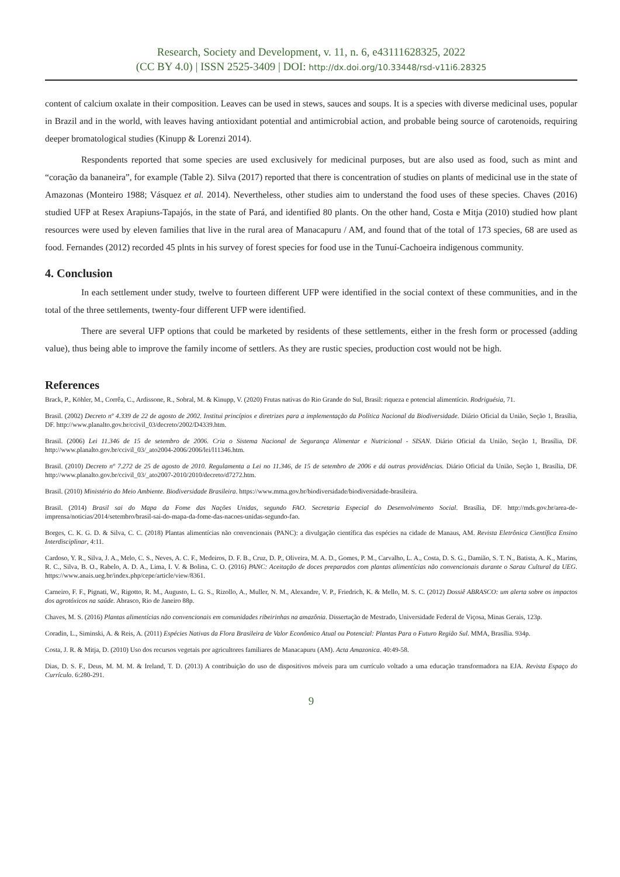Research, Society and Development, v. 11, n. 6, e43111628325, 2022
(CC BY 4.0) | ISSN 2525-3409 | DOI: http://dx.doi.org/10.33448/rsd-v11i6.28325
content of calcium oxalate in their composition. Leaves can be used in stews, sauces and soups. It is a species with diverse medicinal uses, popular in Brazil and in the world, with leaves having antioxidant potential and antimicrobial action, and probable being source of carotenoids, requiring deeper bromatological studies (Kinupp & Lorenzi 2014).
Respondents reported that some species are used exclusively for medicinal purposes, but are also used as food, such as mint and “coração da bananeira”, for example (Table 2). Silva (2017) reported that there is concentration of studies on plants of medicinal use in the state of Amazonas (Monteiro 1988; Vásquez et al. 2014). Nevertheless, other studies aim to understand the food uses of these species. Chaves (2016) studied UFP at Resex Arapiuns-Tapajós, in the state of Pará, and identified 80 plants. On the other hand, Costa e Mitja (2010) studied how plant resources were used by eleven families that live in the rural area of Manacapuru / AM, and found that of the total of 173 species, 68 are used as food. Fernandes (2012) recorded 45 plnts in his survey of forest species for food use in the Tunuí-Cachoeira indigenous community.
4. Conclusion
In each settlement under study, twelve to fourteen different UFP were identified in the social context of these communities, and in the total of the three settlements, twenty-four different UFP were identified.
There are several UFP options that could be marketed by residents of these settlements, either in the fresh form or processed (adding value), thus being able to improve the family income of settlers. As they are rustic species, production cost would not be high.
References
Brack, P., Köhler, M., Corrêa, C., Ardissone, R., Sobral, M. & Kinupp, V. (2020) Frutas nativas do Rio Grande do Sul, Brasil: riqueza e potencial alimentício. Rodriguésia, 71.
Brasil. (2002) Decreto nº 4.339 de 22 de agosto de 2002. Institui princípios e diretrizes para a implementação da Política Nacional da Biodiversidade. Diário Oficial da União, Seção 1, Brasília, DF. http://www.planalto.gov.br/ccivil_03/decreto/2002/D4339.htm.
Brasil. (2006) Lei 11.346 de 15 de setembro de 2006. Cria o Sistema Nacional de Segurança Alimentar e Nutricional - SISAN. Diário Oficial da União, Seção 1, Brasília, DF. http://www.planalto.gov.br/ccivil_03/_ato2004-2006/2006/lei/l11346.htm.
Brasil. (2010) Decreto nº 7.272 de 25 de agosto de 2010. Regulamenta a Lei no 11.346, de 15 de setembro de 2006 e dá outras providências. Diário Oficial da União, Seção 1, Brasília, DF. http://www.planalto.gov.br/ccivil_03/_ato2007-2010/2010/decreto/d7272.htm.
Brasil. (2010) Ministério do Meio Ambiente. Biodiversidade Brasileira. https://www.mma.gov.br/biodiversidade/biodiversidade-brasileira.
Brasil. (2014) Brasil sai do Mapa da Fome das Nações Unidas, segundo FAO. Secretaria Especial do Desenvolvimento Social. Brasília, DF. http://mds.gov.br/area-de-imprensa/noticias/2014/setembro/brasil-sai-do-mapa-da-fome-das-nacoes-unidas-segundo-fao.
Borges, C. K. G. D. & Silva, C. C. (2018) Plantas alimentícias não convencionais (PANC): a divulgação científica das espécies na cidade de Manaus, AM. Revista Eletrônica Científica Ensino Interdisciplinar, 4:11.
Cardoso, Y. R., Silva, J. A., Melo, C. S., Neves, A. C. F., Medeiros, D. F. B., Cruz, D. P., Oliveira, M. A. D., Gomes, P. M., Carvalho, L. A., Costa, D. S. G., Damião, S. T. N., Batista, A. K., Marins, R. C., Silva, B. O., Rabelo, A. D. A., Lima, I. V. & Bolina, C. O. (2016) PANC: Aceitação de doces preparados com plantas alimentícias não convencionais durante o Sarau Cultural da UEG. https://www.anais.ueg.br/index.php/cepe/article/view/8361.
Carneiro, F. F., Pignati, W., Rigotto, R. M., Augusto, L. G. S., Rizollo, A., Muller, N. M., Alexandre, V. P., Friedrich, K. & Mello, M. S. C. (2012) Dossiê ABRASCO: um alerta sobre os impactos dos agrotóxicos na saúde. Abrasco, Rio de Janeiro 88p.
Chaves, M. S. (2016) Plantas alimentícias não convencionais em comunidades ribeirinhas na amazônia. Dissertação de Mestrado, Universidade Federal de Viçosa, Minas Gerais, 123p.
Coradin, L., Siminski, A. & Reis, A. (2011) Espécies Nativas da Flora Brasileira de Valor Econômico Atual ou Potencial: Plantas Para o Futuro Região Sul. MMA, Brasília. 934p.
Costa, J. R. & Mitja, D. (2010) Uso dos recursos vegetais por agricultores familiares de Manacapuru (AM). Acta Amazonica. 40:49-58.
Dias, D. S. F., Deus, M. M. M. & Ireland, T. D. (2013) A contribuição do uso de dispositivos móveis para um currículo voltado a uma educação transformadora na EJA. Revista Espaço do Currículo. 6:280-291.
9